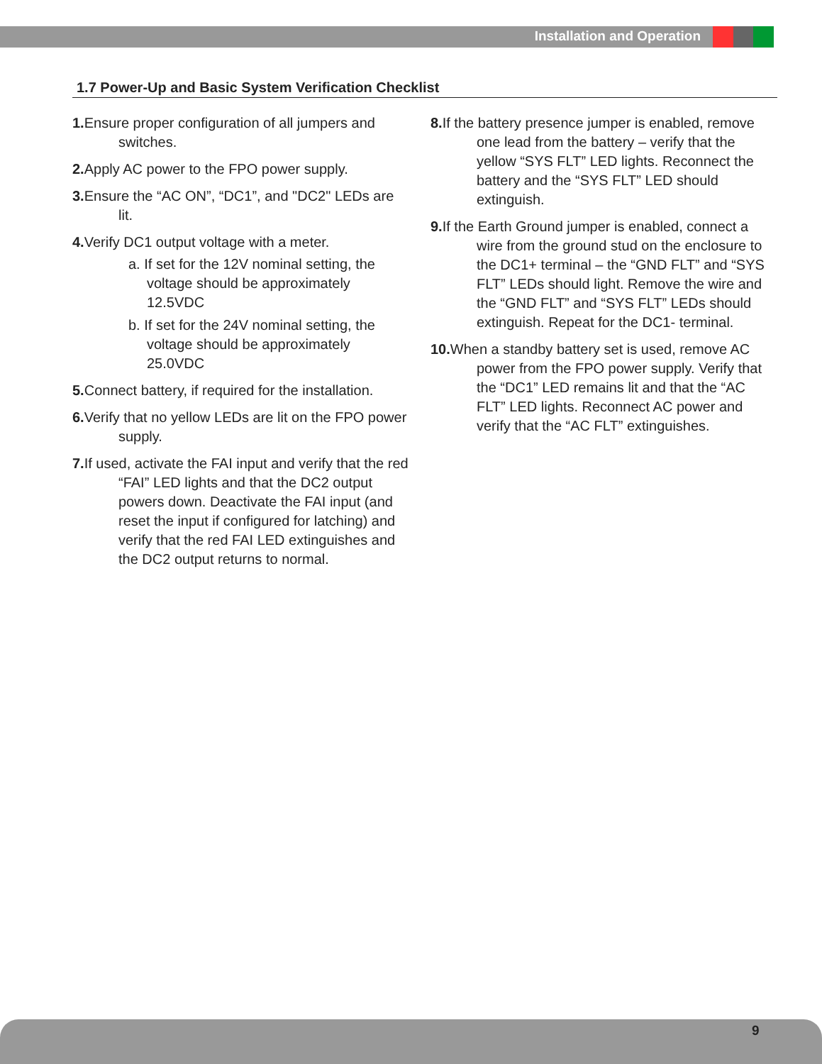Installation and Operation
1.7 Power-Up and Basic System Verification Checklist
1. Ensure proper configuration of all jumpers and switches.
2. Apply AC power to the FPO power supply.
3. Ensure the “AC ON”, “DC1”, and "DC2" LEDs are lit.
4. Verify DC1 output voltage with a meter.
a. If set for the 12V nominal setting, the voltage should be approximately 12.5VDC
b. If set for the 24V nominal setting, the voltage should be approximately 25.0VDC
5. Connect battery, if required for the installation.
6. Verify that no yellow LEDs are lit on the FPO power supply.
7. If used, activate the FAI input and verify that the red “FAI” LED lights and that the DC2 output powers down. Deactivate the FAI input (and reset the input if configured for latching) and verify that the red FAI LED extinguishes and the DC2 output returns to normal.
8. If the battery presence jumper is enabled, remove one lead from the battery – verify that the yellow “SYS FLT” LED lights. Reconnect the battery and the “SYS FLT” LED should extinguish.
9. If the Earth Ground jumper is enabled, connect a wire from the ground stud on the enclosure to the DC1+ terminal – the “GND FLT” and “SYS FLT” LEDs should light. Remove the wire and the “GND FLT” and “SYS FLT” LEDs should extinguish. Repeat for the DC1- terminal.
10. When a standby battery set is used, remove AC power from the FPO power supply. Verify that the “DC1” LED remains lit and that the “AC FLT” LED lights. Reconnect AC power and verify that the “AC FLT” extinguishes.
9